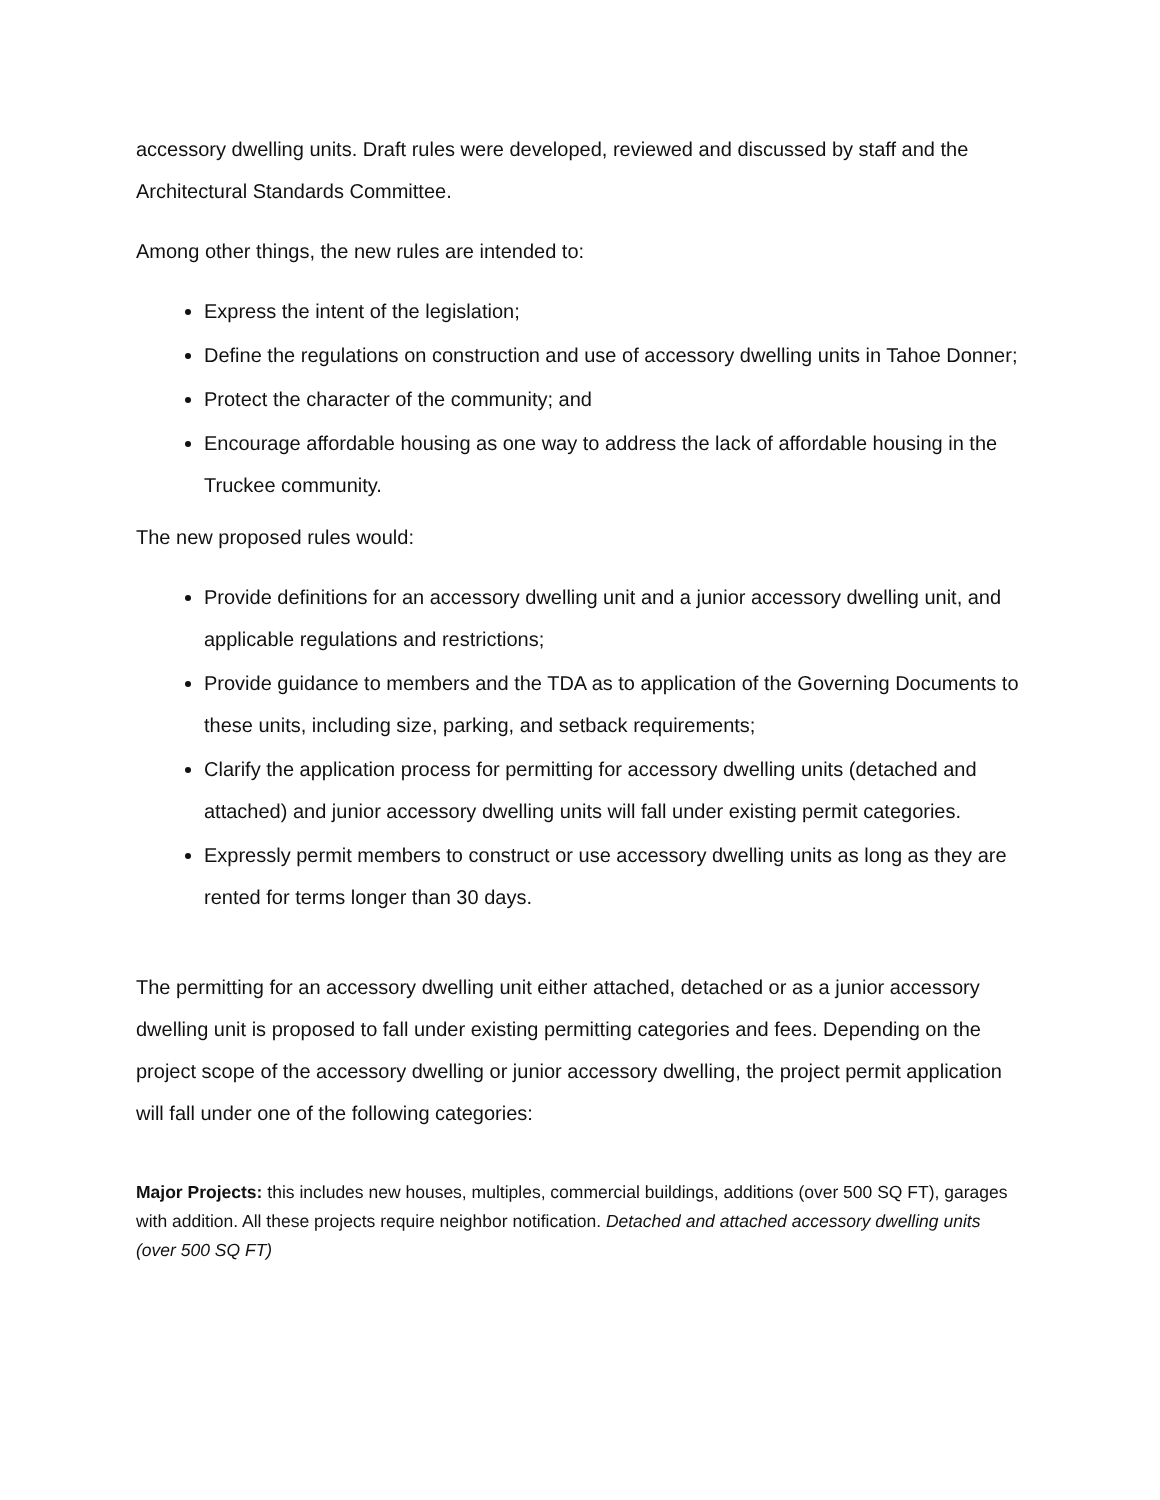accessory dwelling units. Draft rules were developed, reviewed and discussed by staff and the Architectural Standards Committee.
Among other things, the new rules are intended to:
Express the intent of the legislation;
Define the regulations on construction and use of accessory dwelling units in Tahoe Donner;
Protect the character of the community; and
Encourage affordable housing as one way to address the lack of affordable housing in the Truckee community.
The new proposed rules would:
Provide definitions for an accessory dwelling unit and a junior accessory dwelling unit, and applicable regulations and restrictions;
Provide guidance to members and the TDA as to application of the Governing Documents to these units, including size, parking, and setback requirements;
Clarify the application process for permitting for accessory dwelling units (detached and attached) and junior accessory dwelling units will fall under existing permit categories.
Expressly permit members to construct or use accessory dwelling units as long as they are rented for terms longer than 30 days.
The permitting for an accessory dwelling unit either attached, detached or as a junior accessory dwelling unit is proposed to fall under existing permitting categories and fees. Depending on the project scope of the accessory dwelling or junior accessory dwelling, the project permit application will fall under one of the following categories:
Major Projects: this includes new houses, multiples, commercial buildings, additions (over 500 SQ FT), garages with addition. All these projects require neighbor notification. Detached and attached accessory dwelling units (over 500 SQ FT)